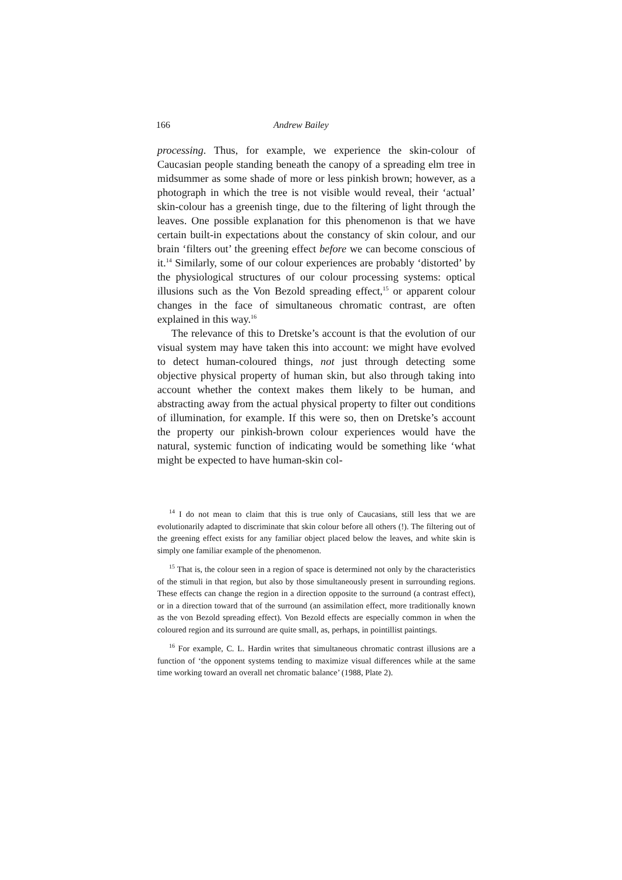166 Andrew Bailey
processing. Thus, for example, we experience the skin-colour of Caucasian people standing beneath the canopy of a spreading elm tree in midsummer as some shade of more or less pinkish brown; however, as a photograph in which the tree is not visible would reveal, their ‘actual’ skin-colour has a greenish tinge, due to the filtering of light through the leaves. One possible explanation for this phenomenon is that we have certain built-in expectations about the constancy of skin colour, and our brain ‘filters out’ the greening effect before we can become conscious of it.<sup>14</sup> Similarly, some of our colour experiences are probably ‘distorted’ by the physiological structures of our colour processing systems: optical illusions such as the Von Bezold spreading effect,<sup>15</sup> or apparent colour changes in the face of simultaneous chromatic contrast, are often explained in this way.<sup>16</sup>
The relevance of this to Dretske’s account is that the evolution of our visual system may have taken this into account: we might have evolved to detect human-coloured things, not just through detecting some objective physical property of human skin, but also through taking into account whether the context makes them likely to be human, and abstracting away from the actual physical property to filter out conditions of illumination, for example. If this were so, then on Dretske’s account the property our pinkish-brown colour experiences would have the natural, systemic function of indicating would be something like ‘what might be expected to have human-skin col-
<sup>14</sup> I do not mean to claim that this is true only of Caucasians, still less that we are evolutionarily adapted to discriminate that skin colour before all others (!). The filtering out of the greening effect exists for any familiar object placed below the leaves, and white skin is simply one familiar example of the phenomenon.
<sup>15</sup> That is, the colour seen in a region of space is determined not only by the characteristics of the stimuli in that region, but also by those simultaneously present in surrounding regions. These effects can change the region in a direction opposite to the surround (a contrast effect), or in a direction toward that of the surround (an assimilation effect, more traditionally known as the von Bezold spreading effect). Von Bezold effects are especially common in when the coloured region and its surround are quite small, as, perhaps, in pointillist paintings.
<sup>16</sup> For example, C. L. Hardin writes that simultaneous chromatic contrast illusions are a function of ‘the opponent systems tending to maximize visual differences while at the same time working toward an overall net chromatic balance’ (1988, Plate 2).